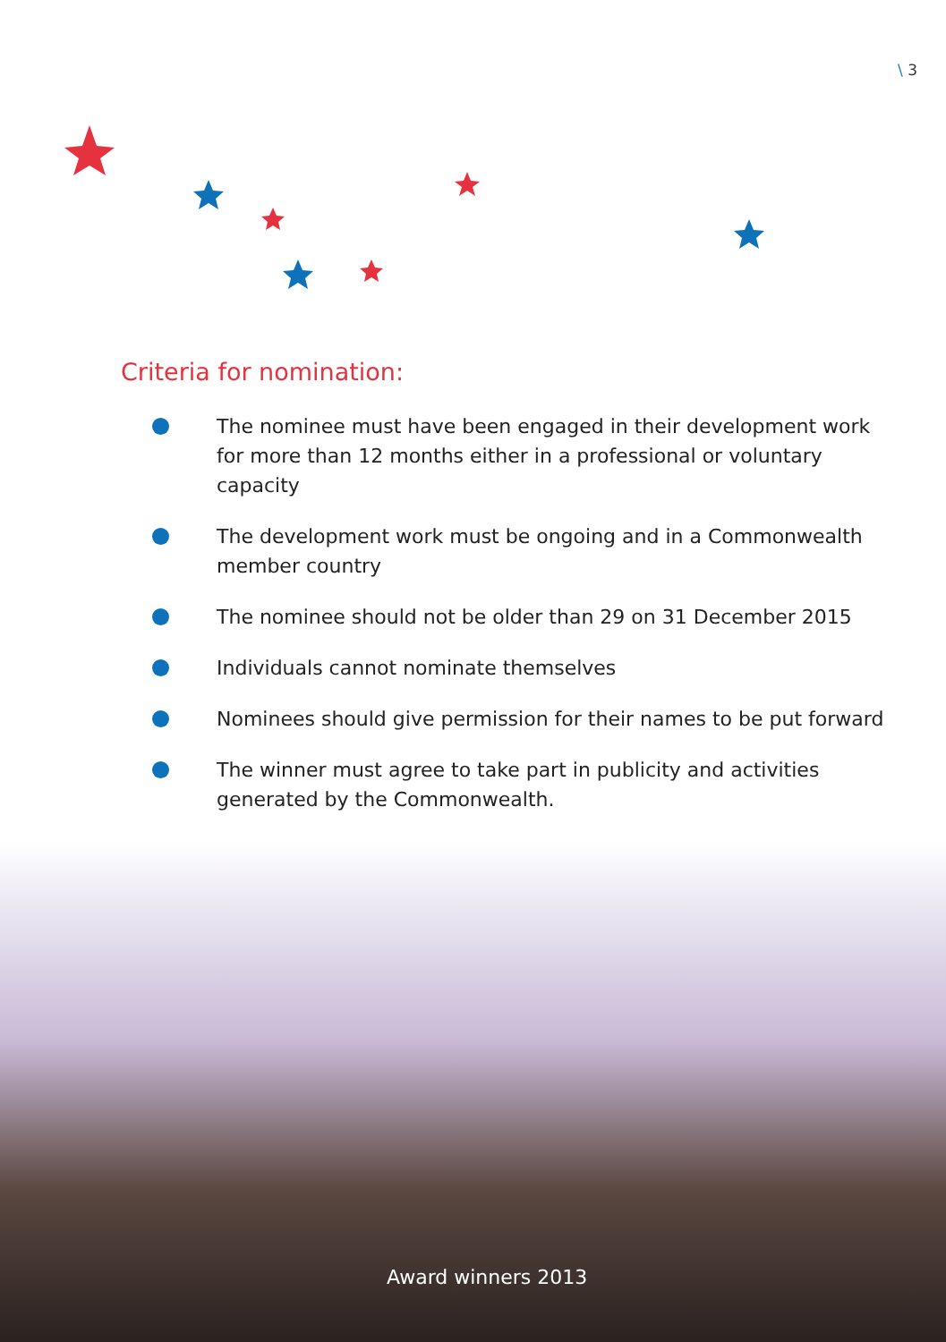\ 3
Criteria for nomination:
The nominee must have been engaged in their development work for more than 12 months either in a professional or voluntary capacity
The development work must be ongoing and in a Commonwealth member country
The nominee should not be older than 29 on 31 December 2015
Individuals cannot nominate themselves
Nominees should give permission for their names to be put forward
The winner must agree to take part in publicity and activities generated by the Commonwealth.
Award winners 2013